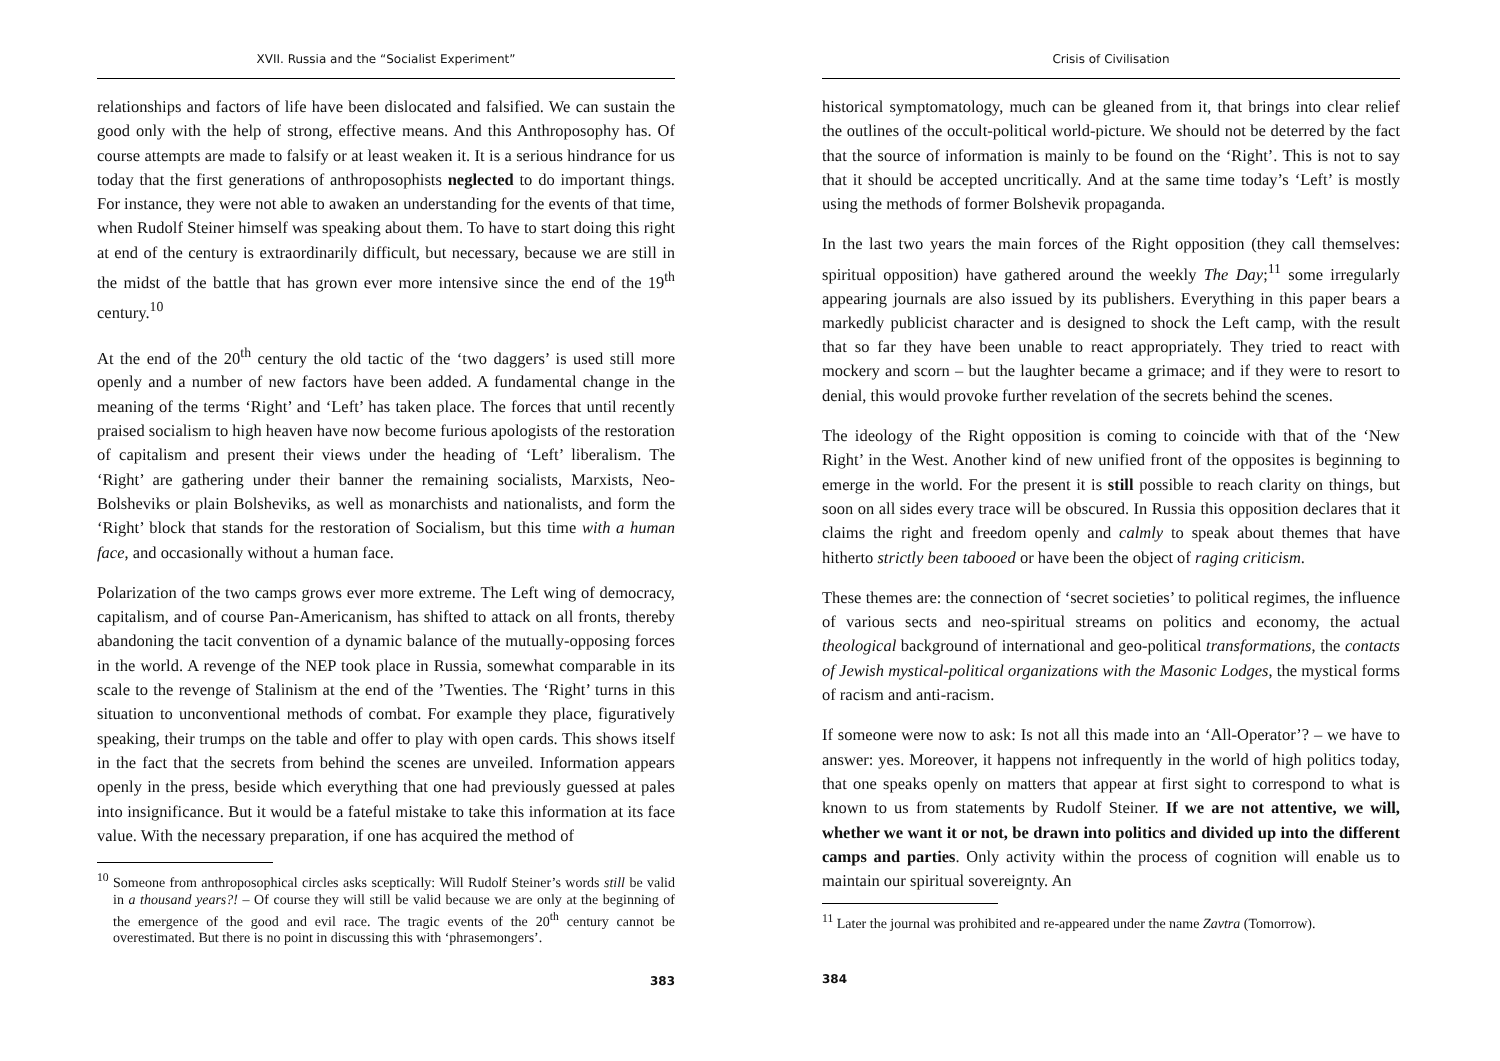XVII. Russia and the “Socialist Experiment”
relationships and factors of life have been dislocated and falsified. We can sustain the good only with the help of strong, effective means. And this Anthroposophy has. Of course attempts are made to falsify or at least weaken it. It is a serious hindrance for us today that the first generations of anthroposophists neglected to do important things. For instance, they were not able to awaken an understanding for the events of that time, when Rudolf Steiner himself was speaking about them. To have to start doing this right at end of the century is extraordinarily difficult, but necessary, because we are still in the midst of the battle that has grown ever more intensive since the end of the 19<sup>th</sup> century.<sup>10</sup>
At the end of the 20<sup>th</sup> century the old tactic of the ‘two daggers’ is used still more openly and a number of new factors have been added. A fundamental change in the meaning of the terms ‘Right’ and ‘Left’ has taken place. The forces that until recently praised socialism to high heaven have now become furious apologists of the restoration of capitalism and present their views under the heading of ‘Left’ liberalism. The ‘Right’ are gathering under their banner the remaining socialists, Marxists, Neo-Bolsheviks or plain Bolsheviks, as well as monarchists and nationalists, and form the ‘Right’ block that stands for the restoration of Socialism, but this time with a human face, and occasionally without a human face.
Polarization of the two camps grows ever more extreme. The Left wing of democracy, capitalism, and of course Pan-Americanism, has shifted to attack on all fronts, thereby abandoning the tacit convention of a dynamic balance of the mutually-opposing forces in the world. A revenge of the NEP took place in Russia, somewhat comparable in its scale to the revenge of Stalinism at the end of the ’Twenties. The ‘Right’ turns in this situation to unconventional methods of combat. For example they place, figuratively speaking, their trumps on the table and offer to play with open cards. This shows itself in the fact that the secrets from behind the scenes are unveiled. Information appears openly in the press, beside which everything that one had previously guessed at pales into insignificance. But it would be a fateful mistake to take this information at its face value. With the necessary preparation, if one has acquired the method of
<sup>10</sup> Someone from anthroposophical circles asks sceptically: Will Rudolf Steiner’s words still be valid in a thousand years?! – Of course they will still be valid because we are only at the beginning of the emergence of the good and evil race. The tragic events of the 20<sup>th</sup> century cannot be overestimated. But there is no point in discussing this with ‘phrasemongers’.
383
Crisis of Civilisation
historical symptomatology, much can be gleaned from it, that brings into clear relief the outlines of the occult-political world-picture. We should not be deterred by the fact that the source of information is mainly to be found on the ‘Right’. This is not to say that it should be accepted uncritically. And at the same time today’s ‘Left’ is mostly using the methods of former Bolshevik propaganda.
In the last two years the main forces of the Right opposition (they call themselves: spiritual opposition) have gathered around the weekly The Day;<sup>11</sup> some irregularly appearing journals are also issued by its publishers. Everything in this paper bears a markedly publicist character and is designed to shock the Left camp, with the result that so far they have been unable to react appropriately. They tried to react with mockery and scorn – but the laughter became a grimace; and if they were to resort to denial, this would provoke further revelation of the secrets behind the scenes.
The ideology of the Right opposition is coming to coincide with that of the ‘New Right’ in the West. Another kind of new unified front of the opposites is beginning to emerge in the world. For the present it is still possible to reach clarity on things, but soon on all sides every trace will be obscured. In Russia this opposition declares that it claims the right and freedom openly and calmly to speak about themes that have hitherto strictly been tabooed or have been the object of raging criticism.
These themes are: the connection of ‘secret societies’ to political regimes, the influence of various sects and neo-spiritual streams on politics and economy, the actual theological background of international and geo-political transformations, the contacts of Jewish mystical-political organizations with the Masonic Lodges, the mystical forms of racism and anti-racism.
If someone were now to ask: Is not all this made into an ‘All-Operator’? – we have to answer: yes. Moreover, it happens not infrequently in the world of high politics today, that one speaks openly on matters that appear at first sight to correspond to what is known to us from statements by Rudolf Steiner. If we are not attentive, we will, whether we want it or not, be drawn into politics and divided up into the different camps and parties. Only activity within the process of cognition will enable us to maintain our spiritual sovereignty. An
<sup>11</sup> Later the journal was prohibited and re-appeared under the name Zavtra (Tomorrow).
384